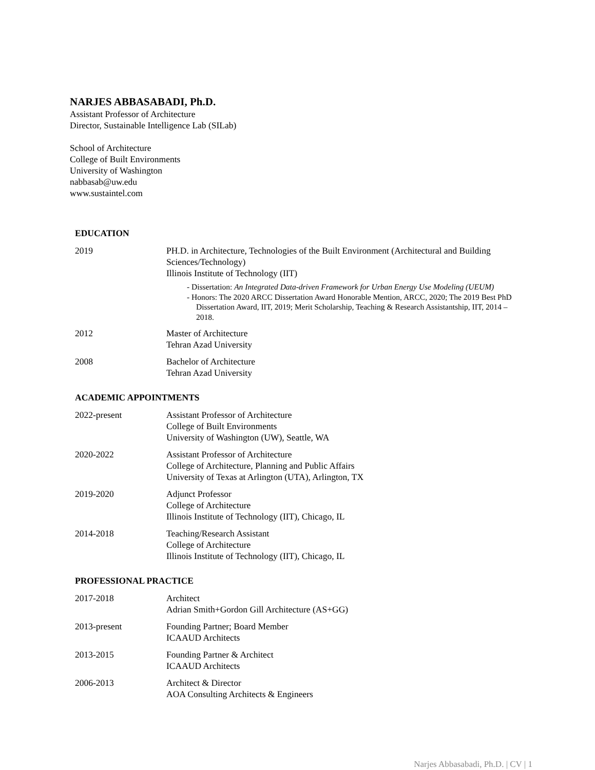NARJES ABBASABADI, Ph.D.
Assistant Professor of Architecture
Director, Sustainable Intelligence Lab (SILab)
School of Architecture
College of Built Environments
University of Washington
nabbasab@uw.edu
www.sustaintel.com
EDUCATION
2019 PH.D. in Architecture, Technologies of the Built Environment (Architectural and Building Sciences/Technology)
Illinois Institute of Technology (IIT)
- Dissertation: An Integrated Data-driven Framework for Urban Energy Use Modeling (UEUM)
- Honors: The 2020 ARCC Dissertation Award Honorable Mention, ARCC, 2020; The 2019 Best PhD Dissertation Award, IIT, 2019; Merit Scholarship, Teaching & Research Assistantship, IIT, 2014 – 2018.
2012 Master of Architecture
Tehran Azad University
2008 Bachelor of Architecture
Tehran Azad University
ACADEMIC APPOINTMENTS
2022-present Assistant Professor of Architecture
College of Built Environments
University of Washington (UW), Seattle, WA
2020-2022 Assistant Professor of Architecture
College of Architecture, Planning and Public Affairs
University of Texas at Arlington (UTA), Arlington, TX
2019-2020 Adjunct Professor
College of Architecture
Illinois Institute of Technology (IIT), Chicago, IL
2014-2018 Teaching/Research Assistant
College of Architecture
Illinois Institute of Technology (IIT), Chicago, IL
PROFESSIONAL PRACTICE
2017-2018 Architect
Adrian Smith+Gordon Gill Architecture (AS+GG)
2013-present Founding Partner; Board Member
ICAAUD Architects
2013-2015 Founding Partner & Architect
ICAAUD Architects
2006-2013 Architect & Director
AOA Consulting Architects & Engineers
Narjes Abbasabadi, Ph.D. | CV | 1